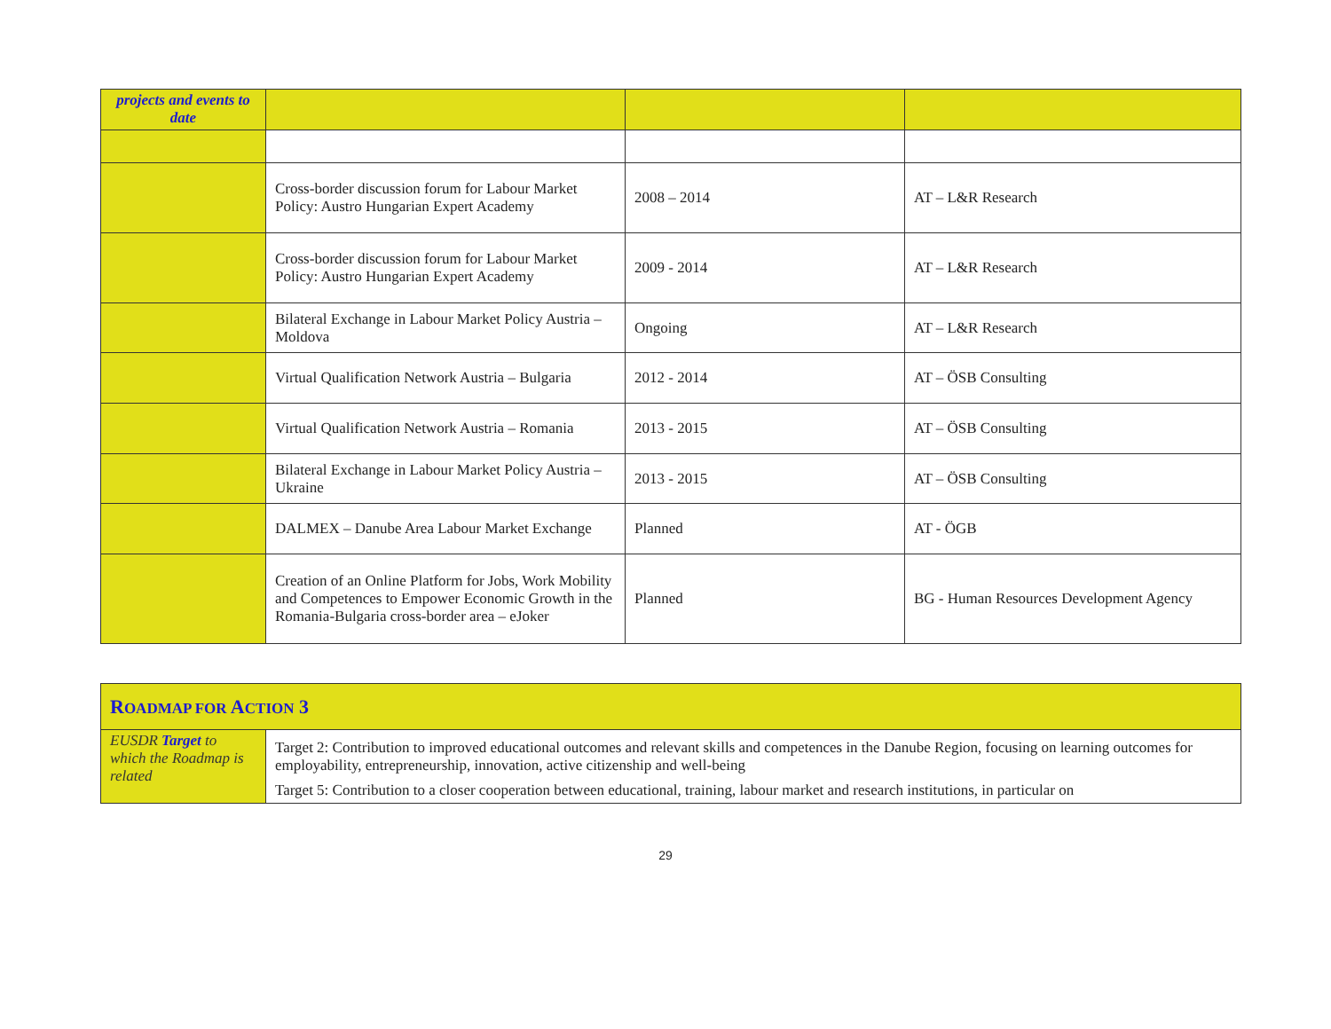| projects and events to date | | | |
| | Cross-border discussion forum for Labour Market Policy: Austro Hungarian Expert Academy | 2008 – 2014 | AT – L&R Research |
| | Cross-border discussion forum for Labour Market Policy: Austro Hungarian Expert Academy | 2009 - 2014 | AT – L&R Research |
| | Bilateral Exchange in Labour Market Policy Austria – Moldova | Ongoing | AT – L&R Research |
| | Virtual Qualification Network Austria – Bulgaria | 2012 - 2014 | AT – ÖSB Consulting |
| | Virtual Qualification Network Austria – Romania | 2013 - 2015 | AT – ÖSB Consulting |
| | Bilateral Exchange in Labour Market Policy Austria – Ukraine | 2013 - 2015 | AT – ÖSB Consulting |
| | DALMEX – Danube Area Labour Market Exchange | Planned | AT - ÖGB |
| | Creation of an Online Platform for Jobs, Work Mobility and Competences to Empower Economic Growth in the Romania-Bulgaria cross-border area – eJoker | Planned | BG - Human Resources Development Agency |
| R OADMAP FOR A CTION 3 | |
| --- | --- |
| EUSDR Target to which the Roadmap is related | Target 2: Contribution to improved educational outcomes and relevant skills and competences in the Danube Region, focusing on learning outcomes for employability, entrepreneurship, innovation, active citizenship and well-being Target 5: Contribution to a closer cooperation between educational, training, labour market and research institutions, in particular on |
29